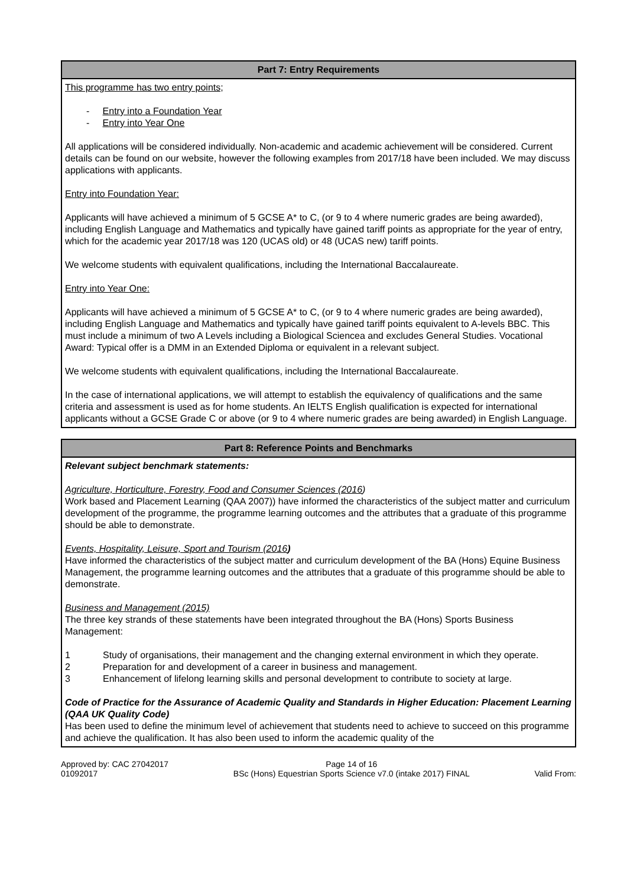| Part 7: Entry Requirements |
| --- |
| This programme has two entry points; - Entry into a Foundation Year - Entry into Year One All applications will be considered individually. Non-academic and academic achievement will be considered. Current details can be found on our website, however the following examples from 2017/18 have been included. We may discuss applications with applicants. Entry into Foundation Year: Applicants will have achieved a minimum of 5 GCSE A* to C, (or 9 to 4 where numeric grades are being awarded), including English Language and Mathematics and typically have gained tariff points as appropriate for the year of entry, which for the academic year 2017/18 was 120 (UCAS old) or 48 (UCAS new) tariff points. We welcome students with equivalent qualifications, including the International Baccalaureate. Entry into Year One: Applicants will have achieved a minimum of 5 GCSE A* to C, (or 9 to 4 where numeric grades are being awarded), including English Language and Mathematics and typically have gained tariff points equivalent to A-levels BBC. This must include a minimum of two A Levels including a Biological Sciencea and excludes General Studies. Vocational Award: Typical offer is a DMM in an Extended Diploma or equivalent in a relevant subject. We welcome students with equivalent qualifications, including the International Baccalaureate. In the case of international applications, we will attempt to establish the equivalency of qualifications and the same criteria and assessment is used as for home students. An IELTS English qualification is expected for international applicants without a GCSE Grade C or above (or 9 to 4 where numeric grades are being awarded) in English Language. |
| Part 8: Reference Points and Benchmarks |
| --- |
| Relevant subject benchmark statements: Agriculture, Horticulture, Forestry, Food and Consumer Sciences (2016 ) Work based and Placement Learning (QAA 2007)) have informed the characteristics of the subject matter and curriculum development of the programme, the programme learning outcomes and the attributes that a graduate of this programme should be able to demonstrate. Events, Hospitality, Leisure, Sport and Tourism (2016 ) Have informed the characteristics of the subject matter and curriculum development of the BA (Hons) Equine Business Management, the programme learning outcomes and the attributes that a graduate of this programme should be able to demonstrate. Business and Management (2015) The three key strands of these statements have been integrated throughout the BA (Hons) Sports Business Management: 1 Study of organisations, their management and the changing external environment in which they operate. 2 Preparation for and development of a career in business and management. 3 Enhancement of lifelong learning skills and personal development to contribute to society at large. Code of Practice for the Assurance of Academic Quality and Standards in Higher Education: Placement Learning (QAA UK Quality Code) Has been used to define the minimum level of achievement that students need to achieve to succeed on this programme and achieve the qualification. It has also been used to inform the academic quality of the |
Approved by: CAC 27042017
01092017
Page 14 of 16
BSc (Hons) Equestrian Sports Science v7.0 (intake 2017) FINAL
Valid From: